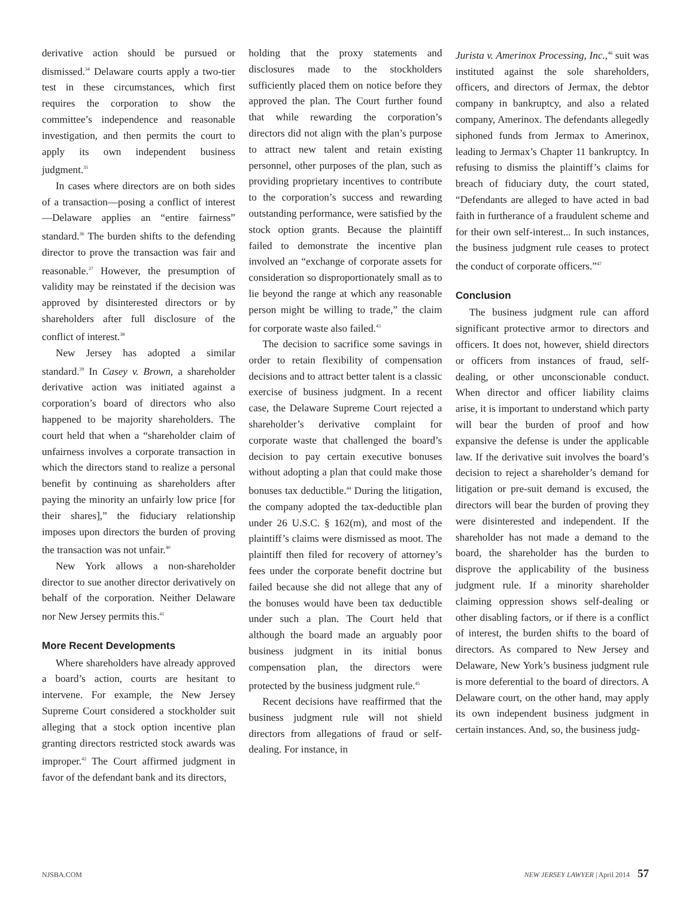derivative action should be pursued or dismissed.<sup>34</sup> Delaware courts apply a two-tier test in these circumstances, which first requires the corporation to show the committee’s independence and reasonable investigation, and then permits the court to apply its own independent business judgment.<sup>35</sup>
In cases where directors are on both sides of a transaction—posing a conflict of interest—Delaware applies an “entire fairness” standard.<sup>36</sup> The burden shifts to the defending director to prove the transaction was fair and reasonable.<sup>37</sup> However, the presumption of validity may be reinstated if the decision was approved by disinterested directors or by shareholders after full disclosure of the conflict of interest.<sup>38</sup>
New Jersey has adopted a similar standard.<sup>39</sup> In Casey v. Brown, a shareholder derivative action was initiated against a corporation’s board of directors who also happened to be majority shareholders. The court held that when a “shareholder claim of unfairness involves a corporate transaction in which the directors stand to realize a personal benefit by continuing as shareholders after paying the minority an unfairly low price [for their shares],” the fiduciary relationship imposes upon directors the burden of proving the transaction was not unfair.<sup>40</sup>
New York allows a non-shareholder director to sue another director derivatively on behalf of the corporation. Neither Delaware nor New Jersey permits this.<sup>41</sup>
More Recent Developments
Where shareholders have already approved a board’s action, courts are hesitant to intervene. For example, the New Jersey Supreme Court considered a stockholder suit alleging that a stock option incentive plan granting directors restricted stock awards was improper.<sup>42</sup> The Court affirmed judgment in favor of the defendant bank and its directors,
holding that the proxy statements and disclosures made to the stockholders sufficiently placed them on notice before they approved the plan. The Court further found that while rewarding the corporation’s directors did not align with the plan’s purpose to attract new talent and retain existing personnel, other purposes of the plan, such as providing proprietary incentives to contribute to the corporation’s success and rewarding outstanding performance, were satisfied by the stock option grants. Because the plaintiff failed to demonstrate the incentive plan involved an “exchange of corporate assets for consideration so disproportionately small as to lie beyond the range at which any reasonable person might be willing to trade,” the claim for corporate waste also failed.<sup>43</sup>
The decision to sacrifice some savings in order to retain flexibility of compensation decisions and to attract better talent is a classic exercise of business judgment. In a recent case, the Delaware Supreme Court rejected a shareholder’s derivative complaint for corporate waste that challenged the board’s decision to pay certain executive bonuses without adopting a plan that could make those bonuses tax deductible.<sup>44</sup> During the litigation, the company adopted the tax-deductible plan under 26 U.S.C. § 162(m), and most of the plaintiff’s claims were dismissed as moot. The plaintiff then filed for recovery of attorney’s fees under the corporate benefit doctrine but failed because she did not allege that any of the bonuses would have been tax deductible under such a plan. The Court held that although the board made an arguably poor business judgment in its initial bonus compensation plan, the directors were protected by the business judgment rule.<sup>45</sup>
Recent decisions have reaffirmed that the business judgment rule will not shield directors from allegations of fraud or self-dealing. For instance, in
Jurista v. Amerinox Processing, Inc.,<sup>46</sup> suit was instituted against the sole shareholders, officers, and directors of Jermax, the debtor company in bankruptcy, and also a related company, Amerinox. The defendants allegedly siphoned funds from Jermax to Amerinox, leading to Jermax’s Chapter 11 bankruptcy. In refusing to dismiss the plaintiff’s claims for breach of fiduciary duty, the court stated, “Defendants are alleged to have acted in bad faith in furtherance of a fraudulent scheme and for their own self-interest... In such instances, the business judgment rule ceases to protect the conduct of corporate officers.”<sup>47</sup>
Conclusion
The business judgment rule can afford significant protective armor to directors and officers. It does not, however, shield directors or officers from instances of fraud, self-dealing, or other unconscionable conduct. When director and officer liability claims arise, it is important to understand which party will bear the burden of proof and how expansive the defense is under the applicable law. If the derivative suit involves the board’s decision to reject a shareholder’s demand for litigation or pre-suit demand is excused, the directors will bear the burden of proving they were disinterested and independent. If the shareholder has not made a demand to the board, the shareholder has the burden to disprove the applicability of the business judgment rule. If a minority shareholder claiming oppression shows self-dealing or other disabling factors, or if there is a conflict of interest, the burden shifts to the board of directors. As compared to New Jersey and Delaware, New York’s business judgment rule is more deferential to the board of directors. A Delaware court, on the other hand, may apply its own independent business judgment in certain instances. And, so, the business judg-
NJSBA.COM NEW JERSEY LAWYER | April 2014 57